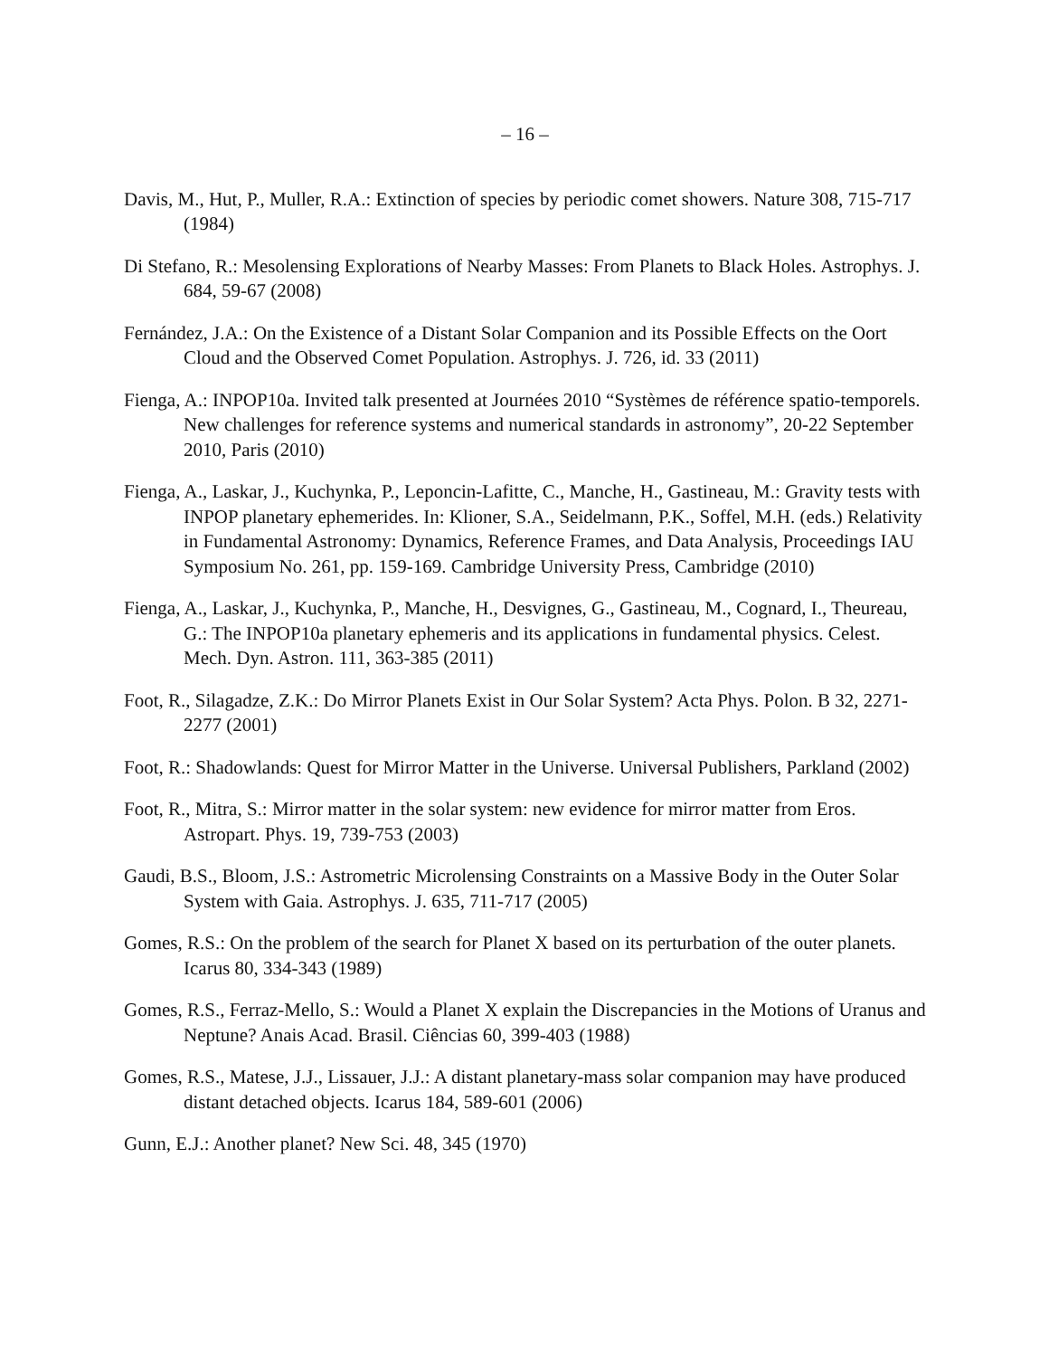– 16 –
Davis, M., Hut, P., Muller, R.A.: Extinction of species by periodic comet showers. Nature 308, 715-717 (1984)
Di Stefano, R.: Mesolensing Explorations of Nearby Masses: From Planets to Black Holes. Astrophys. J. 684, 59-67 (2008)
Fernández, J.A.: On the Existence of a Distant Solar Companion and its Possible Effects on the Oort Cloud and the Observed Comet Population. Astrophys. J. 726, id. 33 (2011)
Fienga, A.: INPOP10a. Invited talk presented at Journées 2010 “Systèmes de référence spatio-temporels. New challenges for reference systems and numerical standards in astronomy”, 20-22 September 2010, Paris (2010)
Fienga, A., Laskar, J., Kuchynka, P., Leponcin-Lafitte, C., Manche, H., Gastineau, M.: Gravity tests with INPOP planetary ephemerides. In: Klioner, S.A., Seidelmann, P.K., Soffel, M.H. (eds.) Relativity in Fundamental Astronomy: Dynamics, Reference Frames, and Data Analysis, Proceedings IAU Symposium No. 261, pp. 159-169. Cambridge University Press, Cambridge (2010)
Fienga, A., Laskar, J., Kuchynka, P., Manche, H., Desvignes, G., Gastineau, M., Cognard, I., Theureau, G.: The INPOP10a planetary ephemeris and its applications in fundamental physics. Celest. Mech. Dyn. Astron. 111, 363-385 (2011)
Foot, R., Silagadze, Z.K.: Do Mirror Planets Exist in Our Solar System? Acta Phys. Polon. B 32, 2271-2277 (2001)
Foot, R.: Shadowlands: Quest for Mirror Matter in the Universe. Universal Publishers, Parkland (2002)
Foot, R., Mitra, S.: Mirror matter in the solar system: new evidence for mirror matter from Eros. Astropart. Phys. 19, 739-753 (2003)
Gaudi, B.S., Bloom, J.S.: Astrometric Microlensing Constraints on a Massive Body in the Outer Solar System with Gaia. Astrophys. J. 635, 711-717 (2005)
Gomes, R.S.: On the problem of the search for Planet X based on its perturbation of the outer planets. Icarus 80, 334-343 (1989)
Gomes, R.S., Ferraz-Mello, S.: Would a Planet X explain the Discrepancies in the Motions of Uranus and Neptune? Anais Acad. Brasil. Ciências 60, 399-403 (1988)
Gomes, R.S., Matese, J.J., Lissauer, J.J.: A distant planetary-mass solar companion may have produced distant detached objects. Icarus 184, 589-601 (2006)
Gunn, E.J.: Another planet? New Sci. 48, 345 (1970)